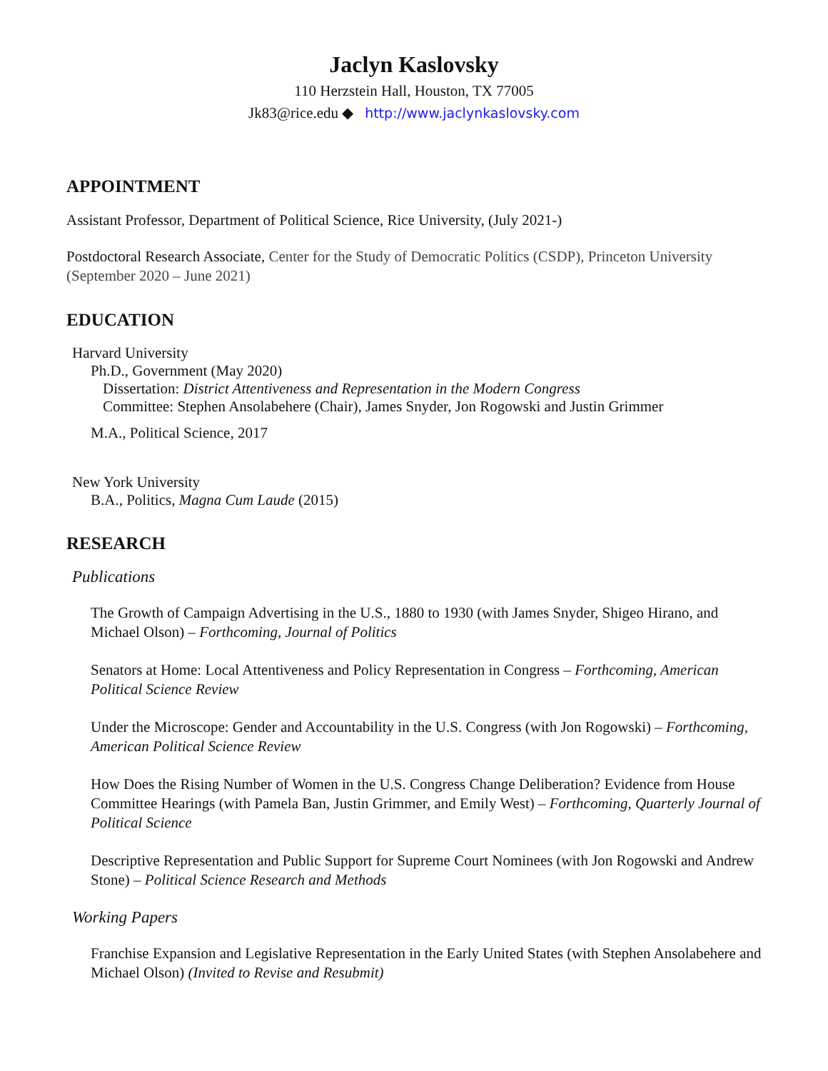Jaclyn Kaslovsky
110 Herzstein Hall, Houston, TX 77005
Jk83@rice.edu ◆ http://www.jaclynkaslovsky.com
APPOINTMENT
Assistant Professor, Department of Political Science, Rice University, (July 2021-)
Postdoctoral Research Associate, Center for the Study of Democratic Politics (CSDP), Princeton University (September 2020 – June 2021)
EDUCATION
Harvard University
Ph.D., Government (May 2020)
Dissertation: District Attentiveness and Representation in the Modern Congress
Committee: Stephen Ansolabehere (Chair), James Snyder, Jon Rogowski and Justin Grimmer
M.A., Political Science, 2017
New York University
B.A., Politics, Magna Cum Laude (2015)
RESEARCH
Publications
The Growth of Campaign Advertising in the U.S., 1880 to 1930 (with James Snyder, Shigeo Hirano, and Michael Olson) – Forthcoming, Journal of Politics
Senators at Home: Local Attentiveness and Policy Representation in Congress – Forthcoming, American Political Science Review
Under the Microscope: Gender and Accountability in the U.S. Congress (with Jon Rogowski) – Forthcoming, American Political Science Review
How Does the Rising Number of Women in the U.S. Congress Change Deliberation? Evidence from House Committee Hearings (with Pamela Ban, Justin Grimmer, and Emily West) – Forthcoming, Quarterly Journal of Political Science
Descriptive Representation and Public Support for Supreme Court Nominees (with Jon Rogowski and Andrew Stone) – Political Science Research and Methods
Working Papers
Franchise Expansion and Legislative Representation in the Early United States (with Stephen Ansolabehere and Michael Olson) (Invited to Revise and Resubmit)